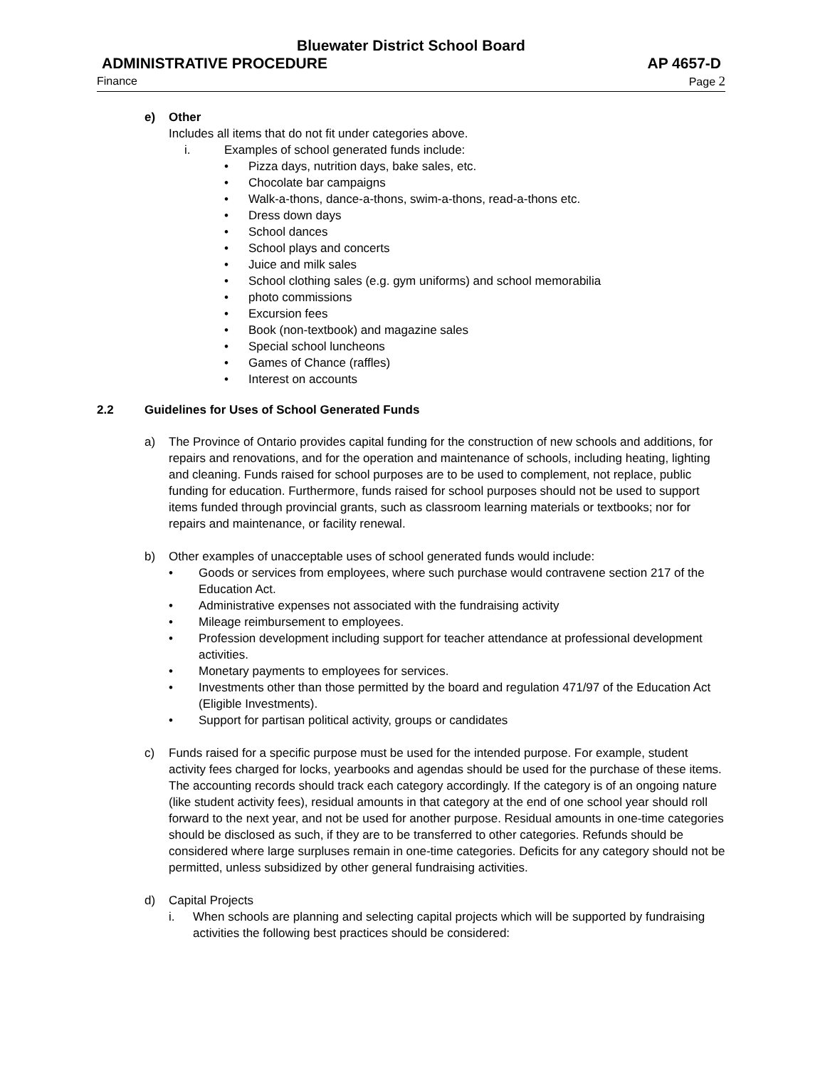Bluewater District School Board
ADMINISTRATIVE PROCEDURE AP 4657-D
Finance Page 2
e) Other
Includes all items that do not fit under categories above.
i. Examples of school generated funds include:
• Pizza days, nutrition days, bake sales, etc.
• Chocolate bar campaigns
• Walk-a-thons, dance-a-thons, swim-a-thons, read-a-thons etc.
• Dress down days
• School dances
• School plays and concerts
• Juice and milk sales
• School clothing sales (e.g. gym uniforms) and school memorabilia
• photo commissions
• Excursion fees
• Book (non-textbook) and magazine sales
• Special school luncheons
• Games of Chance (raffles)
• Interest on accounts
2.2 Guidelines for Uses of School Generated Funds
a) The Province of Ontario provides capital funding for the construction of new schools and additions, for repairs and renovations, and for the operation and maintenance of schools, including heating, lighting and cleaning. Funds raised for school purposes are to be used to complement, not replace, public funding for education. Furthermore, funds raised for school purposes should not be used to support items funded through provincial grants, such as classroom learning materials or textbooks; nor for repairs and maintenance, or facility renewal.
b) Other examples of unacceptable uses of school generated funds would include:
• Goods or services from employees, where such purchase would contravene section 217 of the Education Act.
• Administrative expenses not associated with the fundraising activity
• Mileage reimbursement to employees.
• Profession development including support for teacher attendance at professional development activities.
• Monetary payments to employees for services.
• Investments other than those permitted by the board and regulation 471/97 of the Education Act (Eligible Investments).
• Support for partisan political activity, groups or candidates
c) Funds raised for a specific purpose must be used for the intended purpose. For example, student activity fees charged for locks, yearbooks and agendas should be used for the purchase of these items. The accounting records should track each category accordingly. If the category is of an ongoing nature (like student activity fees), residual amounts in that category at the end of one school year should roll forward to the next year, and not be used for another purpose. Residual amounts in one-time categories should be disclosed as such, if they are to be transferred to other categories. Refunds should be considered where large surpluses remain in one-time categories. Deficits for any category should not be permitted, unless subsidized by other general fundraising activities.
d) Capital Projects
i. When schools are planning and selecting capital projects which will be supported by fundraising activities the following best practices should be considered: